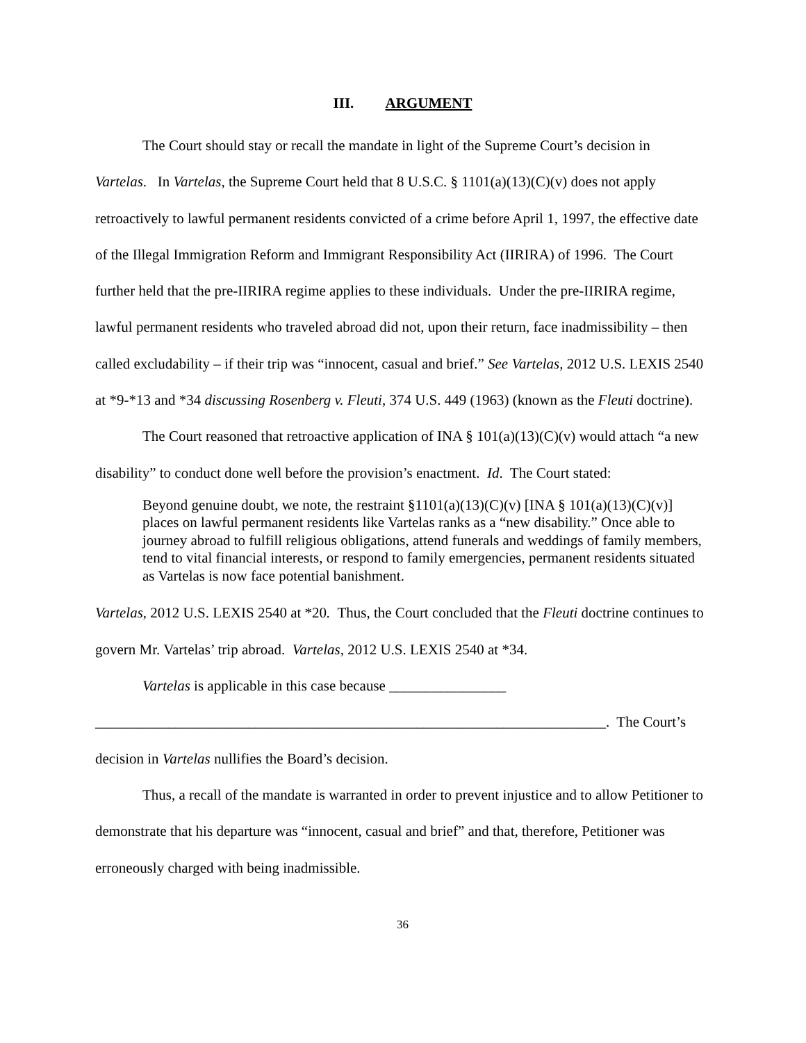III. ARGUMENT
The Court should stay or recall the mandate in light of the Supreme Court’s decision in Vartelas. In Vartelas, the Supreme Court held that 8 U.S.C. § 1101(a)(13)(C)(v) does not apply retroactively to lawful permanent residents convicted of a crime before April 1, 1997, the effective date of the Illegal Immigration Reform and Immigrant Responsibility Act (IIRIRA) of 1996. The Court further held that the pre-IIRIRA regime applies to these individuals. Under the pre-IIRIRA regime, lawful permanent residents who traveled abroad did not, upon their return, face inadmissibility – then called excludability – if their trip was “innocent, casual and brief.” See Vartelas, 2012 U.S. LEXIS 2540 at *9-*13 and *34 discussing Rosenberg v. Fleuti, 374 U.S. 449 (1963) (known as the Fleuti doctrine).
The Court reasoned that retroactive application of INA § 101(a)(13)(C)(v) would attach “a new disability” to conduct done well before the provision’s enactment. Id. The Court stated:
Beyond genuine doubt, we note, the restraint §1101(a)(13)(C)(v) [INA § 101(a)(13)(C)(v)] places on lawful permanent residents like Vartelas ranks as a “new disability.” Once able to journey abroad to fulfill religious obligations, attend funerals and weddings of family members, tend to vital financial interests, or respond to family emergencies, permanent residents situated as Vartelas is now face potential banishment.
Vartelas, 2012 U.S. LEXIS 2540 at *20. Thus, the Court concluded that the Fleuti doctrine continues to govern Mr. Vartelas’ trip abroad. Vartelas, 2012 U.S. LEXIS 2540 at *34.
Vartelas is applicable in this case because ________________
______________________________________________________________________. The Court’s
decision in Vartelas nullifies the Board’s decision.
Thus, a recall of the mandate is warranted in order to prevent injustice and to allow Petitioner to demonstrate that his departure was “innocent, casual and brief” and that, therefore, Petitioner was erroneously charged with being inadmissible.
36